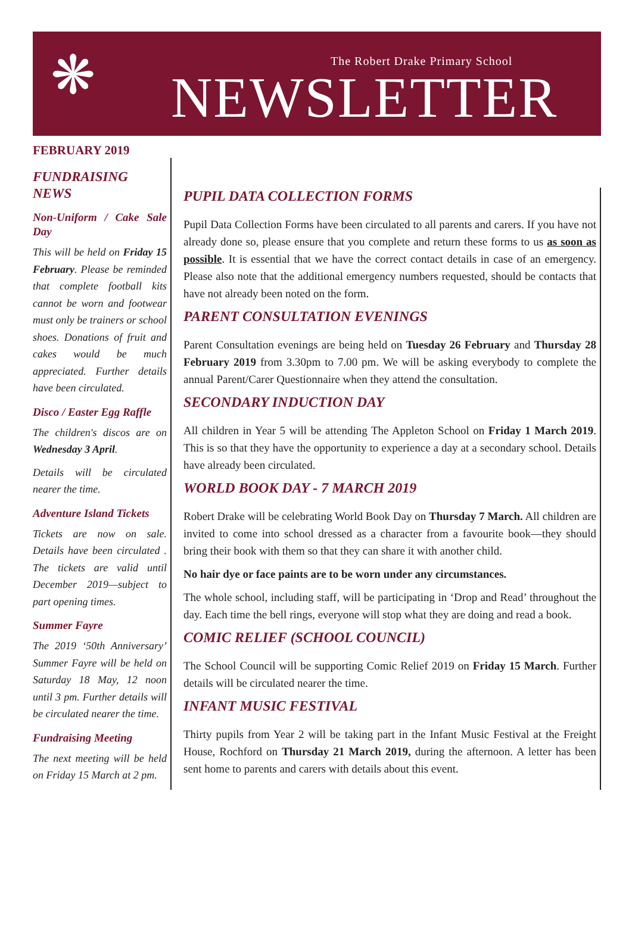❋
The Robert Drake Primary School
NEWSLETTER
FEBRUARY 2019
FUNDRAISING NEWS
Non-Uniform / Cake Sale Day
This will be held on Friday 15 February. Please be reminded that complete football kits cannot be worn and footwear must only be trainers or school shoes. Donations of fruit and cakes would be much appreciated. Further details have been circulated.
Disco / Easter Egg Raffle
The children's discos are on Wednesday 3 April.
Details will be circulated nearer the time.
Adventure Island Tickets
Tickets are now on sale. Details have been circulated . The tickets are valid until December 2019—subject to part opening times.
Summer Fayre
The 2019 ‘50th Anniversary’ Summer Fayre will be held on Saturday 18 May, 12 noon until 3 pm. Further details will be circulated nearer the time.
Fundraising Meeting
The next meeting will be held on Friday 15 March at 2 pm.
PUPIL DATA COLLECTION FORMS
Pupil Data Collection Forms have been circulated to all parents and carers. If you have not already done so, please ensure that you complete and return these forms to us as soon as possible. It is essential that we have the correct contact details in case of an emergency. Please also note that the additional emergency numbers requested, should be contacts that have not already been noted on the form.
PARENT CONSULTATION EVENINGS
Parent Consultation evenings are being held on Tuesday 26 February and Thursday 28 February 2019 from 3.30pm to 7.00 pm. We will be asking everybody to complete the annual Parent/Carer Questionnaire when they attend the consultation.
SECONDARY INDUCTION DAY
All children in Year 5 will be attending The Appleton School on Friday 1 March 2019. This is so that they have the opportunity to experience a day at a secondary school. Details have already been circulated.
WORLD BOOK DAY - 7 MARCH 2019
Robert Drake will be celebrating World Book Day on Thursday 7 March. All children are invited to come into school dressed as a character from a favourite book—they should bring their book with them so that they can share it with another child.
No hair dye or face paints are to be worn under any circumstances.
The whole school, including staff, will be participating in ‘Drop and Read’ throughout the day. Each time the bell rings, everyone will stop what they are doing and read a book.
COMIC RELIEF (SCHOOL COUNCIL)
The School Council will be supporting Comic Relief 2019 on Friday 15 March. Further details will be circulated nearer the time.
INFANT MUSIC FESTIVAL
Thirty pupils from Year 2 will be taking part in the Infant Music Festival at the Freight House, Rochford on Thursday 21 March 2019, during the afternoon. A letter has been sent home to parents and carers with details about this event.